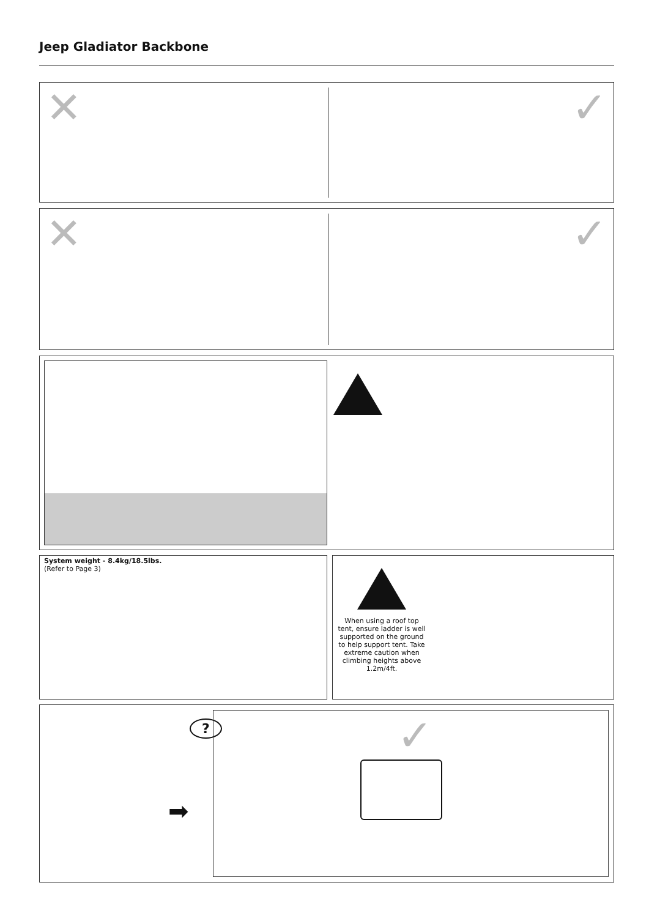Jeep Gladiator Backbone
✕ ✓
✕ ✓
System weight - 8.4kg/18.5lbs.
(Refer to Page 3)
When using a roof top tent, ensure ladder is well supported on the ground to help support tent. Take extreme caution when climbing heights above 1.2m/4ft.
?
➡
✓